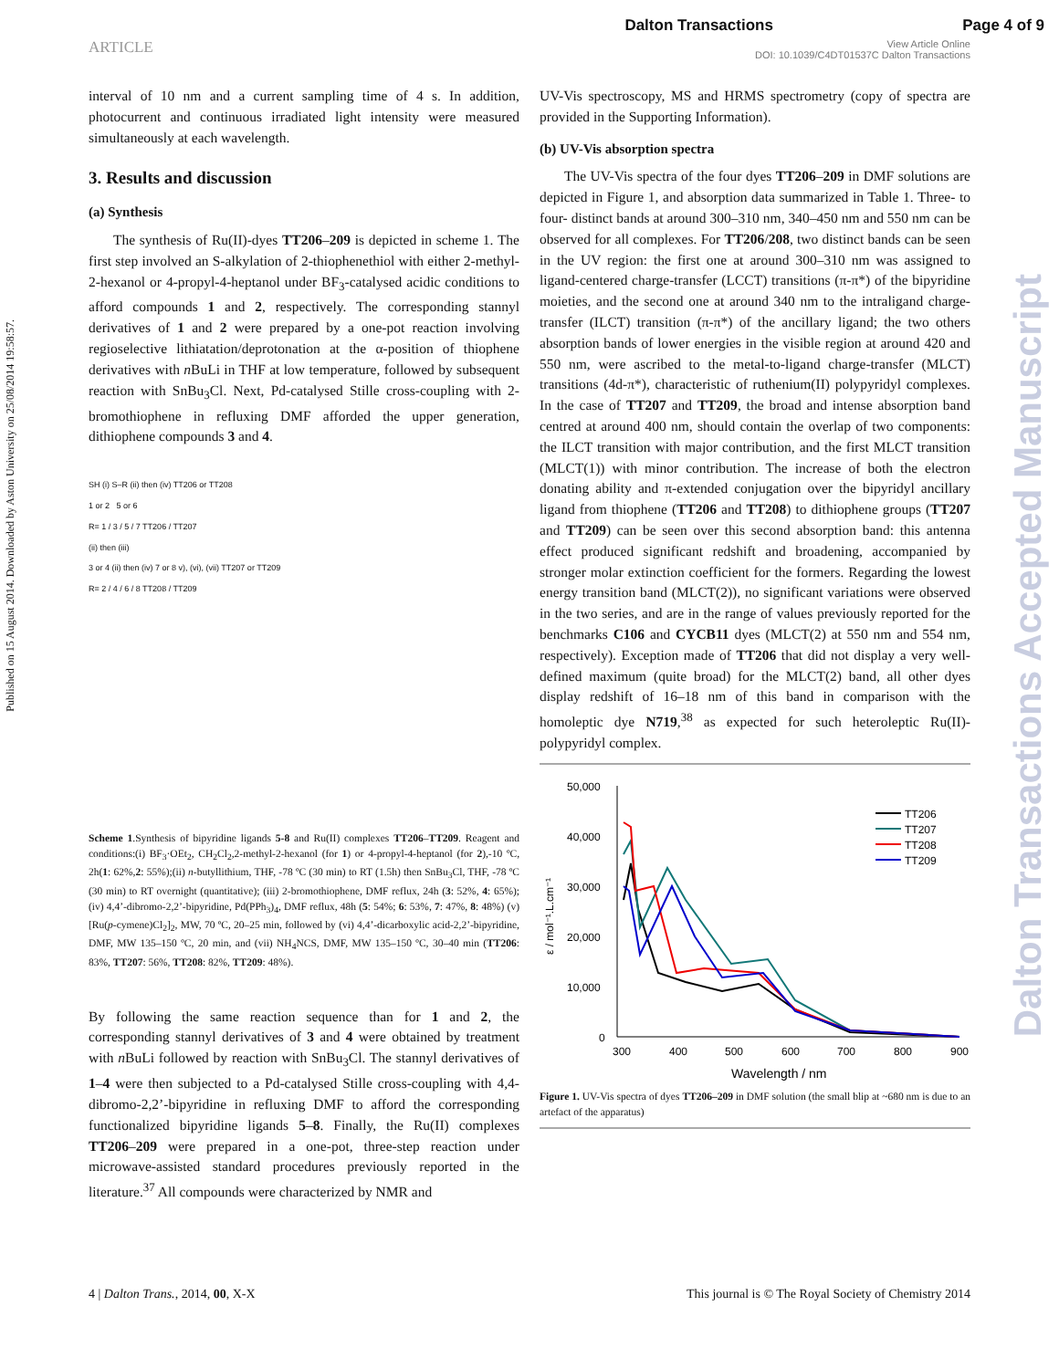Dalton Transactions Page 4 of 9
ARTICLE View Article Online
DOI: 10.1039/C4DT01537C Dalton Transactions
Published on 15 August 2014. Downloaded by Aston University on 25/08/2014 19:58:57.
Dalton Transactions Accepted Manuscript
interval of 10 nm and a current sampling time of 4 s. In addition, photocurrent and continuous irradiated light intensity were measured simultaneously at each wavelength.
3. Results and discussion
(a) Synthesis
The synthesis of Ru(II)-dyes TT206–209 is depicted in scheme 1. The first step involved an S-alkylation of 2-thiophenethiol with either 2-methyl-2-hexanol or 4-propyl-4-heptanol under BF<sub>3</sub>-catalysed acidic conditions to afford compounds 1 and 2, respectively. The corresponding stannyl derivatives of 1 and 2 were prepared by a one-pot reaction involving regioselective lithiatation/deprotonation at the α-position of thiophene derivatives with n BuLi in THF at low temperature, followed by subsequent reaction with SnBu<sub>3</sub>Cl. Next, Pd-catalysed Stille cross-coupling with 2-bromothiophene in refluxing DMF afforded the upper generation, dithiophene compounds 3 and 4.
SH (i) S–R (ii) then (iv) TT206 or TT208
1 or 2 5 or 6
R= 1 / 3 / 5 / 7 TT206 / TT207
(ii) then (iii)
3 or 4 (ii) then (iv) 7 or 8 v), (vi), (vii) TT207 or TT209
R= 2 / 4 / 6 / 8 TT208 / TT209
Scheme 1.Synthesis of bipyridine ligands 5-8 and Ru(II) complexes TT206–TT209. Reagent and conditions:(i) BF<sub>3</sub>·OEt<sub>2</sub>, CH<sub>2</sub>Cl<sub>2</sub>,2-methyl-2-hexanol (for 1) or 4-propyl-4-heptanol (for 2),-10 ºC, 2h(1: 62%,2: 55%);(ii) n-butyllithium, THF, -78 ºC (30 min) to RT (1.5h) then SnBu<sub>3</sub>Cl, THF, -78 ºC (30 min) to RT overnight (quantitative); (iii) 2-bromothiophene, DMF reflux, 24h (3: 52%, 4: 65%);(iv) 4,4’-dibromo-2,2’-bipyridine, Pd(PPh<sub>3</sub>)<sub>4</sub>, DMF reflux, 48h (5: 54%; 6: 53%, 7: 47%, 8: 48%) (v) [Ru(p-cymene)Cl<sub>2</sub>]<sub>2</sub>, MW, 70 ºC, 20–25 min, followed by (vi) 4,4’-dicarboxylic acid-2,2’-bipyridine, DMF, MW 135–150 ºC, 20 min, and (vii) NH<sub>4</sub>NCS, DMF, MW 135–150 ºC, 30–40 min (TT206: 83%, TT207: 56%, TT208: 82%, TT209: 48%).
By following the same reaction sequence than for 1 and 2, the corresponding stannyl derivatives of 3 and 4 were obtained by treatment with n BuLi followed by reaction with SnBu<sub>3</sub>Cl. The stannyl derivatives of 1–4 were then subjected to a Pd-catalysed Stille cross-coupling with 4,4-dibromo-2,2’-bipyridine in refluxing DMF to afford the corresponding functionalized bipyridine ligands 5–8. Finally, the Ru(II) complexes TT206–209 were prepared in a one-pot, three-step reaction under microwave-assisted standard procedures previously reported in the literature.<sup>37</sup> All compounds were characterized by NMR and
UV-Vis spectroscopy, MS and HRMS spectrometry (copy of spectra are provided in the Supporting Information).
(b) UV-Vis absorption spectra
The UV-Vis spectra of the four dyes TT206–209 in DMF solutions are depicted in Figure 1, and absorption data summarized in Table 1. Three- to four- distinct bands at around 300–310 nm, 340–450 nm and 550 nm can be observed for all complexes. For TT206/208, two distinct bands can be seen in the UV region: the first one at around 300–310 nm was assigned to ligand-centered charge-transfer (LCCT) transitions (π-π*) of the bipyridine moieties, and the second one at around 340 nm to the intraligand charge-transfer (ILCT) transition (π-π*) of the ancillary ligand; the two others absorption bands of lower energies in the visible region at around 420 and 550 nm, were ascribed to the metal-to-ligand charge-transfer (MLCT) transitions (4d-π*), characteristic of ruthenium(II) polypyridyl complexes. In the case of TT207 and TT209, the broad and intense absorption band centred at around 400 nm, should contain the overlap of two components: the ILCT transition with major contribution, and the first MLCT transition (MLCT(1)) with minor contribution. The increase of both the electron donating ability and π-extended conjugation over the bipyridyl ancillary ligand from thiophene (TT206 and TT208) to dithiophene groups (TT207 and TT209) can be seen over this second absorption band: this antenna effect produced significant redshift and broadening, accompanied by stronger molar extinction coefficient for the formers. Regarding the lowest energy transition band (MLCT(2)), no significant variations were observed in the two series, and are in the range of values previously reported for the benchmarks C106 and CYCB11 dyes (MLCT(2) at 550 nm and 554 nm, respectively). Exception made of TT206 that did not display a very well-defined maximum (quite broad) for the MLCT(2) band, all other dyes display redshift of 16–18 nm of this band in comparison with the homoleptic dye N719,<sup>38</sup> as expected for such heteroleptic Ru(II)-polypyridyl complex.
50,000
40,000
30,000
20,000
10,000
0
300
400
500
600
700
800
900
Wavelength / nm
ε / mol⁻¹.L.cm⁻¹
TT206
TT207
TT208
TT209
Figure 1. UV-Vis spectra of dyes TT206–209 in DMF solution (the small blip at ~680 nm is due to an artefact of the apparatus)
4 | Dalton Trans., 2014, 00, X-X This journal is © The Royal Society of Chemistry 2014